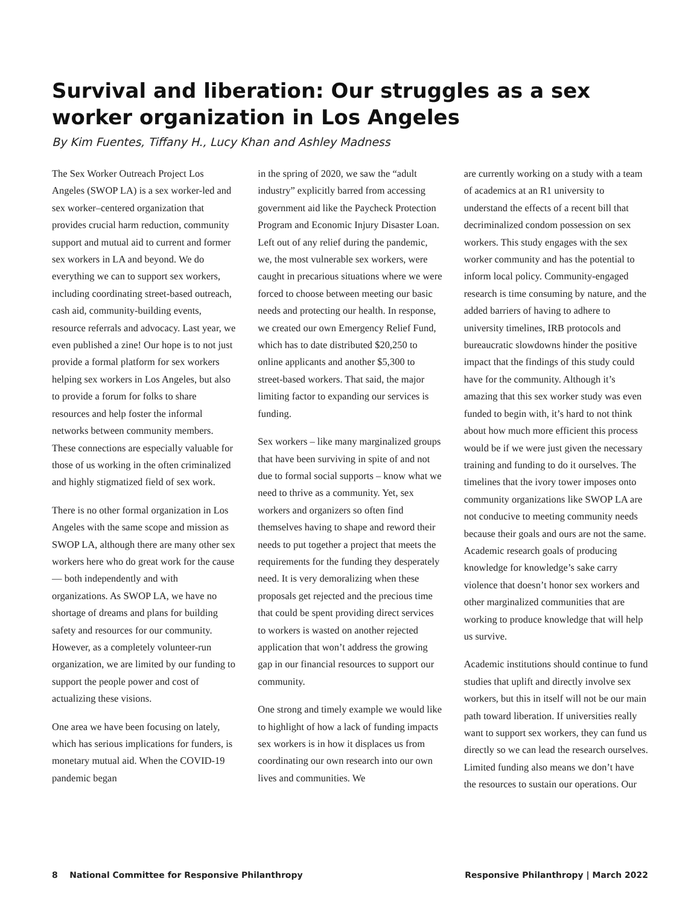Survival and liberation: Our struggles as a sex worker organization in Los Angeles
By Kim Fuentes, Tiffany H., Lucy Khan and Ashley Madness
The Sex Worker Outreach Project Los Angeles (SWOP LA) is a sex worker-led and sex worker–centered organization that provides crucial harm reduction, community support and mutual aid to current and former sex workers in LA and beyond. We do everything we can to support sex workers, including coordinating street-based outreach, cash aid, community-building events, resource referrals and advocacy. Last year, we even published a zine! Our hope is to not just provide a formal platform for sex workers helping sex workers in Los Angeles, but also to provide a forum for folks to share resources and help foster the informal networks between community members. These connections are especially valuable for those of us working in the often criminalized and highly stigmatized field of sex work.
There is no other formal organization in Los Angeles with the same scope and mission as SWOP LA, although there are many other sex workers here who do great work for the cause— both independently and with organizations. As SWOP LA, we have no shortage of dreams and plans for building safety and resources for our community. However, as a completely volunteer-run organization, we are limited by our funding to support the people power and cost of actualizing these visions.
One area we have been focusing on lately, which has serious implications for funders, is monetary mutual aid. When the COVID-19 pandemic began
in the spring of 2020, we saw the “adult industry” explicitly barred from accessing government aid like the Paycheck Protection Program and Economic Injury Disaster Loan. Left out of any relief during the pandemic, we, the most vulnerable sex workers, were caught in precarious situations where we were forced to choose between meeting our basic needs and protecting our health. In response, we created our own Emergency Relief Fund, which has to date distributed $20,250 to online applicants and another $5,300 to street-based workers. That said, the major limiting factor to expanding our services is funding.
Sex workers – like many marginalized groups that have been surviving in spite of and not due to formal social supports – know what we need to thrive as a community. Yet, sex workers and organizers so often find themselves having to shape and reword their needs to put together a project that meets the requirements for the funding they desperately need. It is very demoralizing when these proposals get rejected and the precious time that could be spent providing direct services to workers is wasted on another rejected application that won’t address the growing gap in our financial resources to support our community.
One strong and timely example we would like to highlight of how a lack of funding impacts sex workers is in how it displaces us from coordinating our own research into our own lives and communities. We
are currently working on a study with a team of academics at an R1 university to understand the effects of a recent bill that decriminalized condom possession on sex workers. This study engages with the sex worker community and has the potential to inform local policy. Community-engaged research is time consuming by nature, and the added barriers of having to adhere to university timelines, IRB protocols and bureaucratic slowdowns hinder the positive impact that the findings of this study could have for the community. Although it’s amazing that this sex worker study was even funded to begin with, it’s hard to not think about how much more efficient this process would be if we were just given the necessary training and funding to do it ourselves. The timelines that the ivory tower imposes onto community organizations like SWOP LA are not conducive to meeting community needs because their goals and ours are not the same. Academic research goals of producing knowledge for knowledge’s sake carry violence that doesn’t honor sex workers and other marginalized communities that are working to produce knowledge that will help us survive.
Academic institutions should continue to fund studies that uplift and directly involve sex workers, but this in itself will not be our main path toward liberation. If universities really want to support sex workers, they can fund us directly so we can lead the research ourselves. Limited funding also means we don’t have the resources to sustain our operations. Our
8 National Committee for Responsive Philanthropy Responsive Philanthropy | March 2022